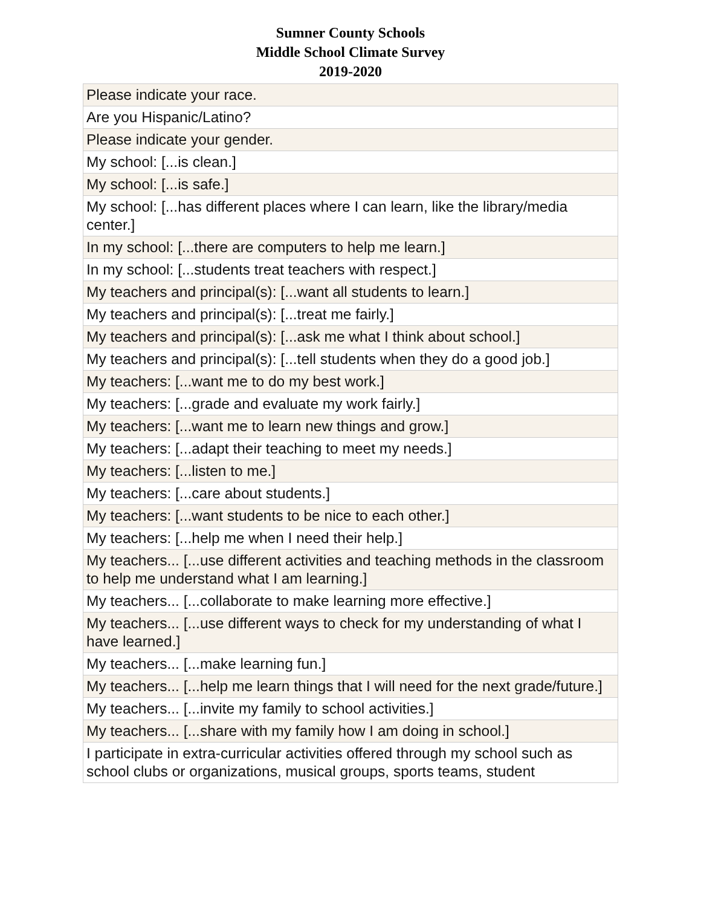Sumner County Schools
Middle School Climate Survey
2019-2020
| Please indicate your race. |
| Are you Hispanic/Latino? |
| Please indicate your gender. |
| My school: [...is clean.] |
| My school: [...is safe.] |
| My school: [...has different places where I can learn, like the library/media center.] |
| In my school: [...there are computers to help me learn.] |
| In my school: [...students treat teachers with respect.] |
| My teachers and principal(s): [...want all students to learn.] |
| My teachers and principal(s): [...treat me fairly.] |
| My teachers and principal(s): [...ask me what I think about school.] |
| My teachers and principal(s): [...tell students when they do a good job.] |
| My teachers: [...want me to do my best work.] |
| My teachers: [...grade and evaluate my work fairly.] |
| My teachers: [...want me to learn new things and grow.] |
| My teachers: [...adapt their teaching to meet my needs.] |
| My teachers: [...listen to me.] |
| My teachers: [...care about students.] |
| My teachers: [...want students to be nice to each other.] |
| My teachers: [...help me when I need their help.] |
| My teachers... [...use different activities and teaching methods in the classroom to help me understand what I am learning.] |
| My teachers... [...collaborate to make learning more effective.] |
| My teachers... [...use different ways to check for my understanding of what I have learned.] |
| My teachers... [...make learning fun.] |
| My teachers... [...help me learn things that I will need for the next grade/future.] |
| My teachers... [...invite my family to school activities.] |
| My teachers... [...share with my family how I am doing in school.] |
| I participate in extra-curricular activities offered through my school such as school clubs or organizations, musical groups, sports teams, student |